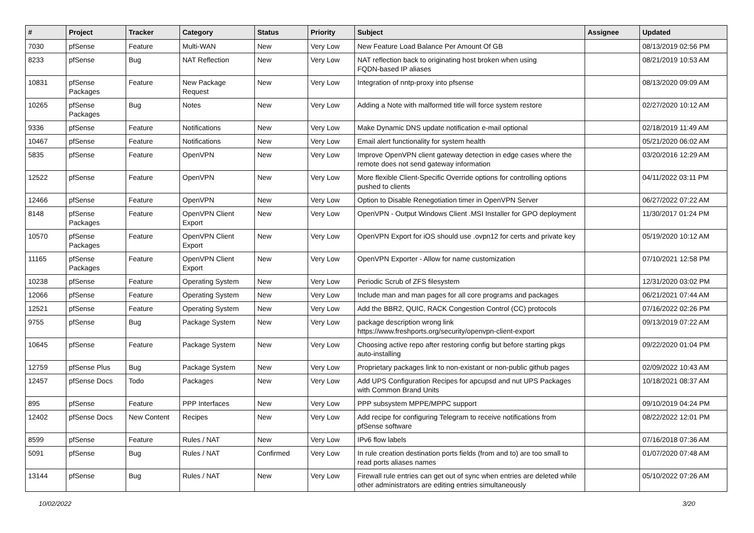| # | Project | Tracker | Category | Status | Priority | Subject | Assignee | Updated |
| --- | --- | --- | --- | --- | --- | --- | --- | --- |
| 7030 | pfSense | Feature | Multi-WAN | New | Very Low | New Feature Load Balance Per Amount Of GB | | 08/13/2019 02:56 PM |
| 8233 | pfSense | Bug | NAT Reflection | New | Very Low | NAT reflection back to originating host broken when using FQDN-based IP aliases | | 08/21/2019 10:53 AM |
| 10831 | pfSense Packages | Feature | New Package Request | New | Very Low | Integration of nntp-proxy into pfsense | | 08/13/2020 09:09 AM |
| 10265 | pfSense Packages | Bug | Notes | New | Very Low | Adding a Note with malformed title will force system restore | | 02/27/2020 10:12 AM |
| 9336 | pfSense | Feature | Notifications | New | Very Low | Make Dynamic DNS update notification e-mail optional | | 02/18/2019 11:49 AM |
| 10467 | pfSense | Feature | Notifications | New | Very Low | Email alert functionality for system health | | 05/21/2020 06:02 AM |
| 5835 | pfSense | Feature | OpenVPN | New | Very Low | Improve OpenVPN client gateway detection in edge cases where the remote does not send gateway information | | 03/20/2016 12:29 AM |
| 12522 | pfSense | Feature | OpenVPN | New | Very Low | More flexible Client-Specific Override options for controlling options pushed to clients | | 04/11/2022 03:11 PM |
| 12466 | pfSense | Feature | OpenVPN | New | Very Low | Option to Disable Renegotiation timer in OpenVPN Server | | 06/27/2022 07:22 AM |
| 8148 | pfSense Packages | Feature | OpenVPN Client Export | New | Very Low | OpenVPN - Output Windows Client .MSI Installer for GPO deployment | | 11/30/2017 01:24 PM |
| 10570 | pfSense Packages | Feature | OpenVPN Client Export | New | Very Low | OpenVPN Export for iOS should use .ovpn12 for certs and private key | | 05/19/2020 10:12 AM |
| 11165 | pfSense Packages | Feature | OpenVPN Client Export | New | Very Low | OpenVPN Exporter - Allow for name customization | | 07/10/2021 12:58 PM |
| 10238 | pfSense | Feature | Operating System | New | Very Low | Periodic Scrub of ZFS filesystem | | 12/31/2020 03:02 PM |
| 12066 | pfSense | Feature | Operating System | New | Very Low | Include man and man pages for all core programs and packages | | 06/21/2021 07:44 AM |
| 12521 | pfSense | Feature | Operating System | New | Very Low | Add the BBR2, QUIC, RACK Congestion Control (CC) protocols | | 07/16/2022 02:26 PM |
| 9755 | pfSense | Bug | Package System | New | Very Low | package description wrong link https://www.freshports.org/security/openvpn-client-export | | 09/13/2019 07:22 AM |
| 10645 | pfSense | Feature | Package System | New | Very Low | Choosing active repo after restoring config but before starting pkgs auto-installing | | 09/22/2020 01:04 PM |
| 12759 | pfSense Plus | Bug | Package System | New | Very Low | Proprietary packages link to non-existant or non-public github pages | | 02/09/2022 10:43 AM |
| 12457 | pfSense Docs | Todo | Packages | New | Very Low | Add UPS Configuration Recipes for apcupsd and nut UPS Packages with Common Brand Units | | 10/18/2021 08:37 AM |
| 895 | pfSense | Feature | PPP Interfaces | New | Very Low | PPP subsystem MPPE/MPPC support | | 09/10/2019 04:24 PM |
| 12402 | pfSense Docs | New Content | Recipes | New | Very Low | Add recipe for configuring Telegram to receive notifications from pfSense software | | 08/22/2022 12:01 PM |
| 8599 | pfSense | Feature | Rules / NAT | New | Very Low | IPv6 flow labels | | 07/16/2018 07:36 AM |
| 5091 | pfSense | Bug | Rules / NAT | Confirmed | Very Low | In rule creation destination ports fields (from and to) are too small to read ports aliases names | | 01/07/2020 07:48 AM |
| 13144 | pfSense | Bug | Rules / NAT | New | Very Low | Firewall rule entries can get out of sync when entries are deleted while other administrators are editing entries simultaneously | | 05/10/2022 07:26 AM |
10/02/2022 3/20